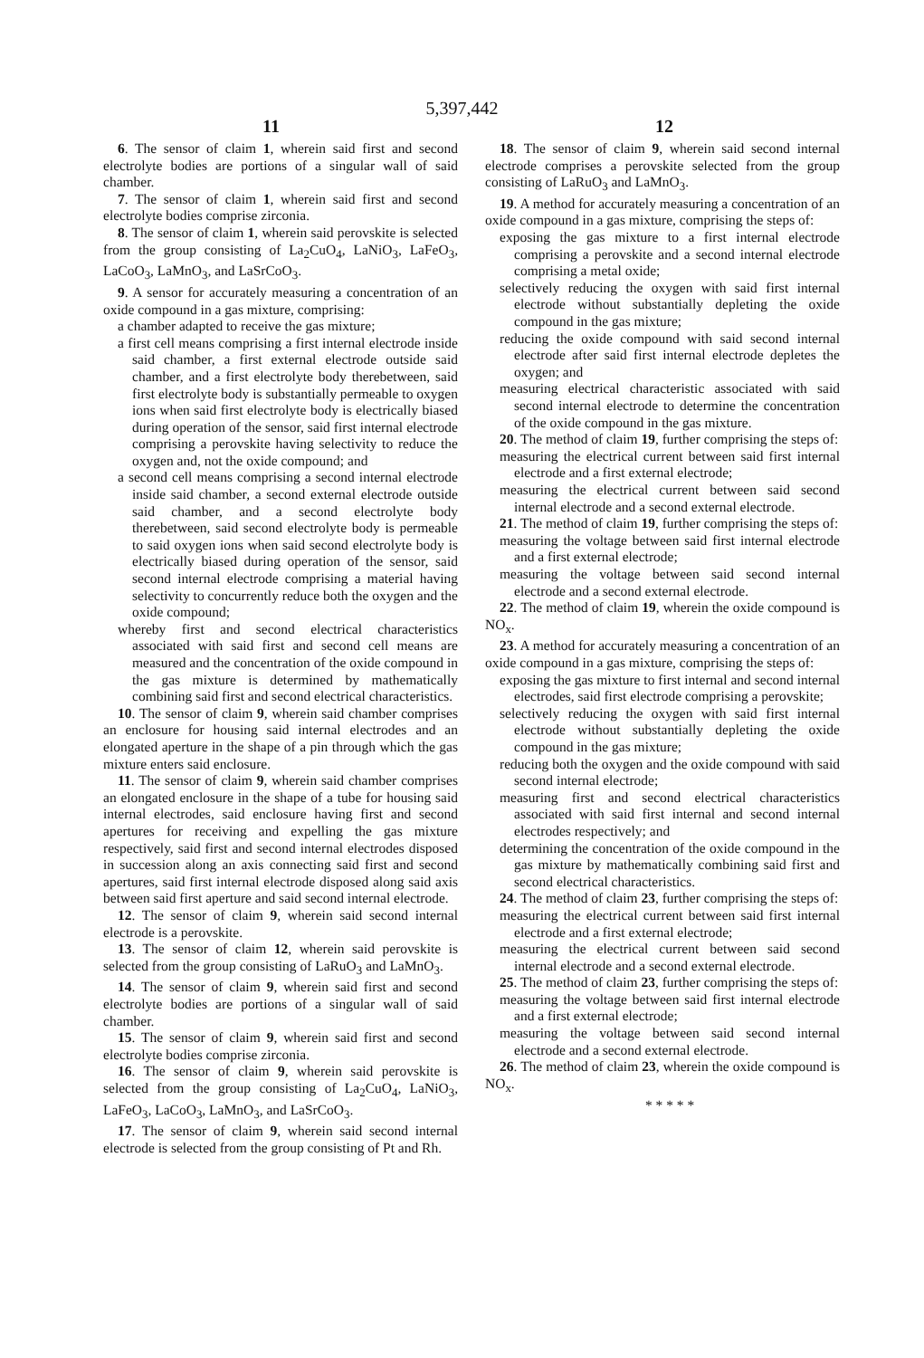5,397,442
11 12
6. The sensor of claim 1, wherein said first and second electrolyte bodies are portions of a singular wall of said chamber.
7. The sensor of claim 1, wherein said first and second electrolyte bodies comprise zirconia.
8. The sensor of claim 1, wherein said perovskite is selected from the group consisting of La<sub>2</sub>CuO<sub>4</sub>, LaNiO<sub>3</sub>, LaFeO<sub>3</sub>, LaCoO<sub>3</sub>, LaMnO<sub>3</sub>, and LaSrCoO<sub>3</sub>.
9. A sensor for accurately measuring a concentration of an oxide compound in a gas mixture, comprising:
a chamber adapted to receive the gas mixture;
a first cell means comprising a first internal electrode inside said chamber, a first external electrode outside said chamber, and a first electrolyte body therebetween, said first electrolyte body is substantially permeable to oxygen ions when said first electrolyte body is electrically biased during operation of the sensor, said first internal electrode comprising a perovskite having selectivity to reduce the oxygen and, not the oxide compound; and
a second cell means comprising a second internal electrode inside said chamber, a second external electrode outside said chamber, and a second electrolyte body therebetween, said second electrolyte body is permeable to said oxygen ions when said second electrolyte body is electrically biased during operation of the sensor, said second internal electrode comprising a material having selectivity to concurrently reduce both the oxygen and the oxide compound;
whereby first and second electrical characteristics associated with said first and second cell means are measured and the concentration of the oxide compound in the gas mixture is determined by mathematically combining said first and second electrical characteristics.
10. The sensor of claim 9, wherein said chamber comprises an enclosure for housing said internal electrodes and an elongated aperture in the shape of a pin through which the gas mixture enters said enclosure.
11. The sensor of claim 9, wherein said chamber comprises an elongated enclosure in the shape of a tube for housing said internal electrodes, said enclosure having first and second apertures for receiving and expelling the gas mixture respectively, said first and second internal electrodes disposed in succession along an axis connecting said first and second apertures, said first internal electrode disposed along said axis between said first aperture and said second internal electrode.
12. The sensor of claim 9, wherein said second internal electrode is a perovskite.
13. The sensor of claim 12, wherein said perovskite is selected from the group consisting of LaRuO<sub>3</sub> and LaMnO<sub>3</sub>.
14. The sensor of claim 9, wherein said first and second electrolyte bodies are portions of a singular wall of said chamber.
15. The sensor of claim 9, wherein said first and second electrolyte bodies comprise zirconia.
16. The sensor of claim 9, wherein said perovskite is selected from the group consisting of La<sub>2</sub>CuO<sub>4</sub>, LaNiO<sub>3</sub>, LaFeO<sub>3</sub>, LaCoO<sub>3</sub>, LaMnO<sub>3</sub>, and LaSrCoO<sub>3</sub>.
17. The sensor of claim 9, wherein said second internal electrode is selected from the group consisting of Pt and Rh.
18. The sensor of claim 9, wherein said second internal electrode comprises a perovskite selected from the group consisting of LaRuO<sub>3</sub> and LaMnO<sub>3</sub>.
19. A method for accurately measuring a concentration of an oxide compound in a gas mixture, comprising the steps of:
exposing the gas mixture to a first internal electrode comprising a perovskite and a second internal electrode comprising a metal oxide;
selectively reducing the oxygen with said first internal electrode without substantially depleting the oxide compound in the gas mixture;
reducing the oxide compound with said second internal electrode after said first internal electrode depletes the oxygen; and
measuring electrical characteristic associated with said second internal electrode to determine the concentration of the oxide compound in the gas mixture.
20. The method of claim 19, further comprising the steps of:
measuring the electrical current between said first internal electrode and a first external electrode;
measuring the electrical current between said second internal electrode and a second external electrode.
21. The method of claim 19, further comprising the steps of:
measuring the voltage between said first internal electrode and a first external electrode;
measuring the voltage between said second internal electrode and a second external electrode.
22. The method of claim 19, wherein the oxide compound is NO<sub>x</sub>.
23. A method for accurately measuring a concentration of an oxide compound in a gas mixture, comprising the steps of:
exposing the gas mixture to first internal and second internal electrodes, said first electrode comprising a perovskite;
selectively reducing the oxygen with said first internal electrode without substantially depleting the oxide compound in the gas mixture;
reducing both the oxygen and the oxide compound with said second internal electrode;
measuring first and second electrical characteristics associated with said first internal and second internal electrodes respectively; and
determining the concentration of the oxide compound in the gas mixture by mathematically combining said first and second electrical characteristics.
24. The method of claim 23, further comprising the steps of:
measuring the electrical current between said first internal electrode and a first external electrode;
measuring the electrical current between said second internal electrode and a second external electrode.
25. The method of claim 23, further comprising the steps of:
measuring the voltage between said first internal electrode and a first external electrode;
measuring the voltage between said second internal electrode and a second external electrode.
26. The method of claim 23, wherein the oxide compound is NO<sub>x</sub>.
* * * * *